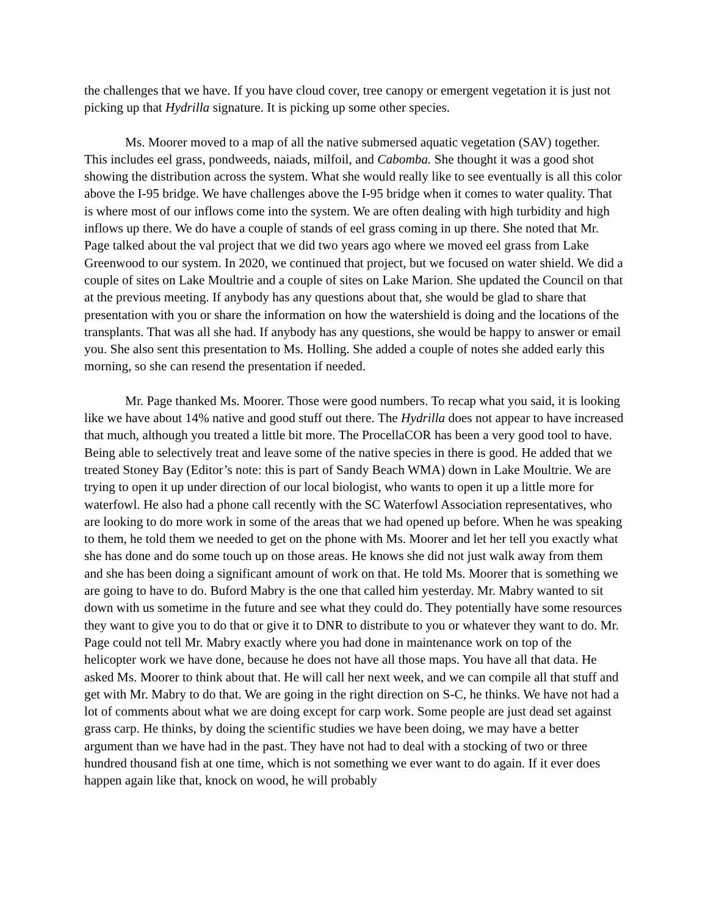the challenges that we have. If you have cloud cover, tree canopy or emergent vegetation it is just not picking up that Hydrilla signature. It is picking up some other species.
Ms. Moorer moved to a map of all the native submersed aquatic vegetation (SAV) together. This includes eel grass, pondweeds, naiads, milfoil, and Cabomba. She thought it was a good shot showing the distribution across the system. What she would really like to see eventually is all this color above the I-95 bridge. We have challenges above the I-95 bridge when it comes to water quality. That is where most of our inflows come into the system. We are often dealing with high turbidity and high inflows up there. We do have a couple of stands of eel grass coming in up there. She noted that Mr. Page talked about the val project that we did two years ago where we moved eel grass from Lake Greenwood to our system. In 2020, we continued that project, but we focused on water shield. We did a couple of sites on Lake Moultrie and a couple of sites on Lake Marion. She updated the Council on that at the previous meeting. If anybody has any questions about that, she would be glad to share that presentation with you or share the information on how the watershield is doing and the locations of the transplants. That was all she had. If anybody has any questions, she would be happy to answer or email you. She also sent this presentation to Ms. Holling. She added a couple of notes she added early this morning, so she can resend the presentation if needed.
Mr. Page thanked Ms. Moorer. Those were good numbers. To recap what you said, it is looking like we have about 14% native and good stuff out there. The Hydrilla does not appear to have increased that much, although you treated a little bit more. The ProcellaCOR has been a very good tool to have. Being able to selectively treat and leave some of the native species in there is good. He added that we treated Stoney Bay (Editor’s note: this is part of Sandy Beach WMA) down in Lake Moultrie. We are trying to open it up under direction of our local biologist, who wants to open it up a little more for waterfowl. He also had a phone call recently with the SC Waterfowl Association representatives, who are looking to do more work in some of the areas that we had opened up before. When he was speaking to them, he told them we needed to get on the phone with Ms. Moorer and let her tell you exactly what she has done and do some touch up on those areas. He knows she did not just walk away from them and she has been doing a significant amount of work on that. He told Ms. Moorer that is something we are going to have to do. Buford Mabry is the one that called him yesterday. Mr. Mabry wanted to sit down with us sometime in the future and see what they could do. They potentially have some resources they want to give you to do that or give it to DNR to distribute to you or whatever they want to do. Mr. Page could not tell Mr. Mabry exactly where you had done in maintenance work on top of the helicopter work we have done, because he does not have all those maps. You have all that data. He asked Ms. Moorer to think about that. He will call her next week, and we can compile all that stuff and get with Mr. Mabry to do that. We are going in the right direction on S-C, he thinks. We have not had a lot of comments about what we are doing except for carp work. Some people are just dead set against grass carp. He thinks, by doing the scientific studies we have been doing, we may have a better argument than we have had in the past. They have not had to deal with a stocking of two or three hundred thousand fish at one time, which is not something we ever want to do again. If it ever does happen again like that, knock on wood, he will probably